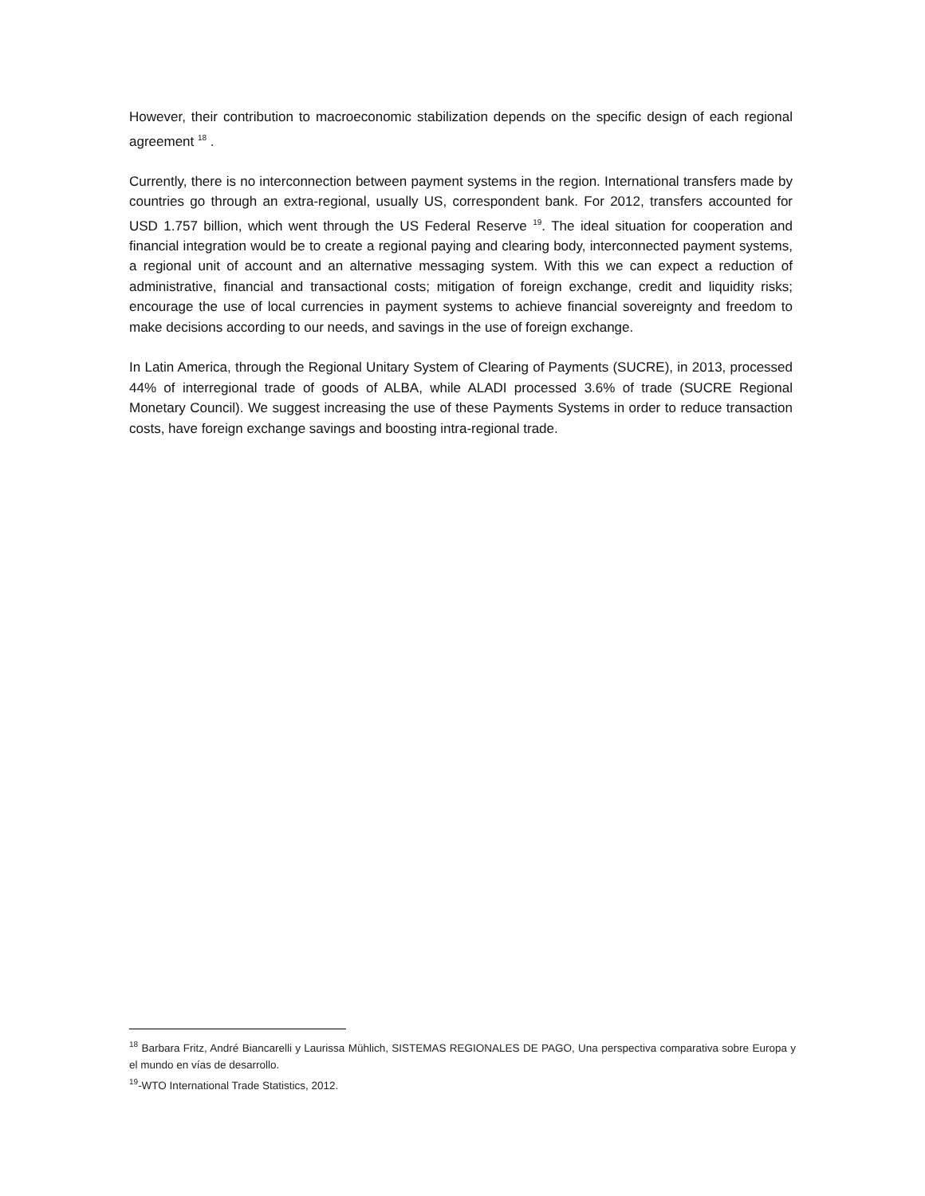However, their contribution to macroeconomic stabilization depends on the specific design of each regional agreement <sup>18</sup> .
Currently, there is no interconnection between payment systems in the region. International transfers made by countries go through an extra-regional, usually US, correspondent bank. For 2012, transfers accounted for USD 1.757 billion, which went through the US Federal Reserve <sup>19</sup>. The ideal situation for cooperation and financial integration would be to create a regional paying and clearing body, interconnected payment systems, a regional unit of account and an alternative messaging system. With this we can expect a reduction of administrative, financial and transactional costs; mitigation of foreign exchange, credit and liquidity risks; encourage the use of local currencies in payment systems to achieve financial sovereignty and freedom to make decisions according to our needs, and savings in the use of foreign exchange.
In Latin America, through the Regional Unitary System of Clearing of Payments (SUCRE), in 2013, processed 44% of interregional trade of goods of ALBA, while ALADI processed 3.6% of trade (SUCRE Regional Monetary Council). We suggest increasing the use of these Payments Systems in order to reduce transaction costs, have foreign exchange savings and boosting intra-regional trade.
<sup>18</sup> Barbara Fritz, André Biancarelli y Laurissa Mühlich, SISTEMAS REGIONALES DE PAGO, Una perspectiva comparativa sobre Europa y el mundo en vías de desarrollo.
<sup>19</sup>-WTO International Trade Statistics, 2012.